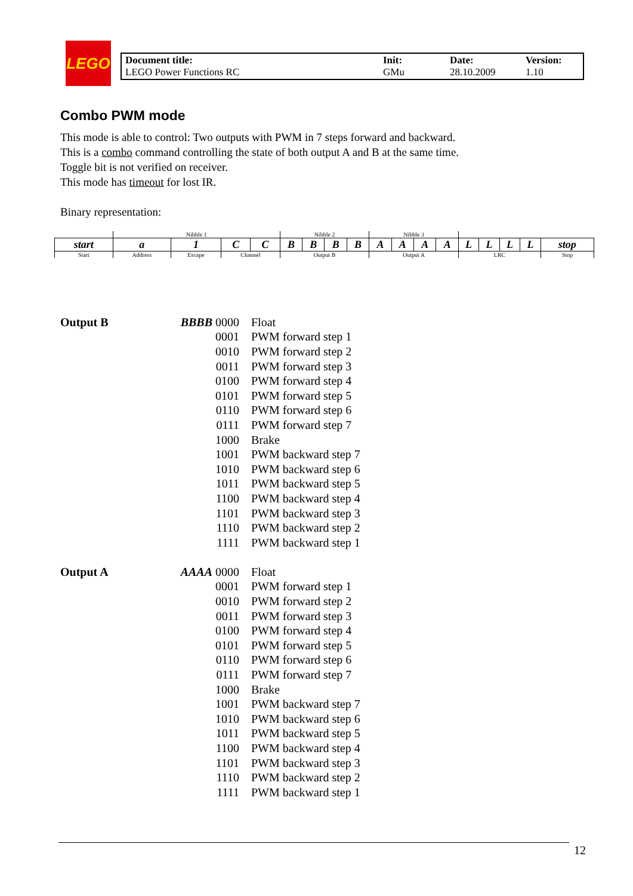LEGO
| Document title: LEGO Power Functions RC | Init: GMu | Date: 28.10.2009 | Version: 1.10 |
Combo PWM mode
This mode is able to control: Two outputs with PWM in 7 steps forward and backward.
This is a combo command controlling the state of both output A and B at the same time.
Toggle bit is not verified on receiver.
This mode has timeout for lost IR.
Binary representation:
| | Nibble 1 | | | | Nibble 2 | | | | Nibble 3 | | | | | | | | |
| start | a | 1 | C | C | B | B | B | B | A | A | A | A | L | L | L | L | stop |
| Start | Address | Escape | Channel | | Output B | | | | Output A | | | | LRC | | | | Stop |
| Output B | BBBB 0000 | Float |
| | 0001 | PWM forward step 1 |
| | 0010 | PWM forward step 2 |
| | 0011 | PWM forward step 3 |
| | 0100 | PWM forward step 4 |
| | 0101 | PWM forward step 5 |
| | 0110 | PWM forward step 6 |
| | 0111 | PWM forward step 7 |
| | 1000 | Brake |
| | 1001 | PWM backward step 7 |
| | 1010 | PWM backward step 6 |
| | 1011 | PWM backward step 5 |
| | 1100 | PWM backward step 4 |
| | 1101 | PWM backward step 3 |
| | 1110 | PWM backward step 2 |
| | 1111 | PWM backward step 1 |
| Output A | AAAA 0000 | Float |
| | 0001 | PWM forward step 1 |
| | 0010 | PWM forward step 2 |
| | 0011 | PWM forward step 3 |
| | 0100 | PWM forward step 4 |
| | 0101 | PWM forward step 5 |
| | 0110 | PWM forward step 6 |
| | 0111 | PWM forward step 7 |
| | 1000 | Brake |
| | 1001 | PWM backward step 7 |
| | 1010 | PWM backward step 6 |
| | 1011 | PWM backward step 5 |
| | 1100 | PWM backward step 4 |
| | 1101 | PWM backward step 3 |
| | 1110 | PWM backward step 2 |
| | 1111 | PWM backward step 1 |
12